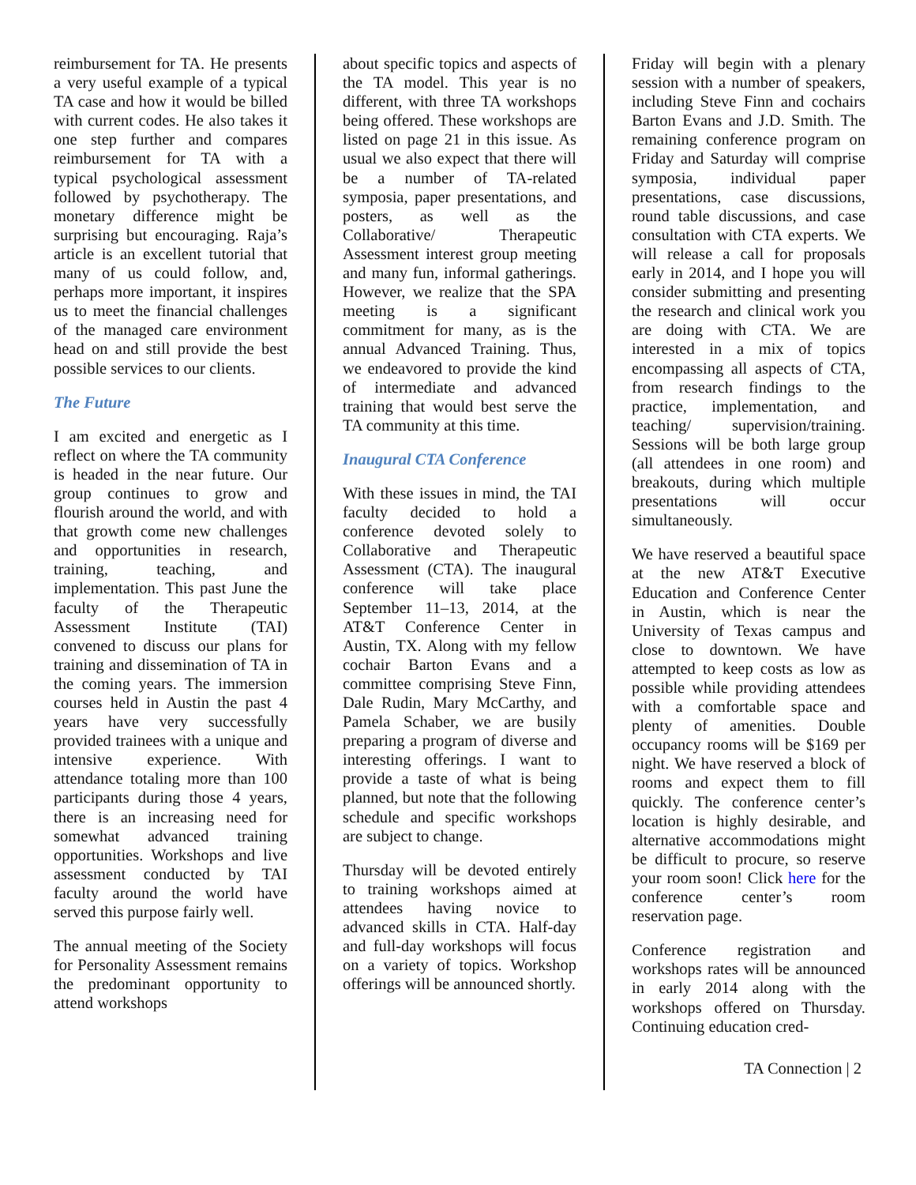reimbursement for TA. He presents a very useful example of a typical TA case and how it would be billed with current codes. He also takes it one step further and compares reimbursement for TA with a typical psychological assessment followed by psychotherapy. The monetary difference might be surprising but encouraging. Raja’s article is an excellent tutorial that many of us could follow, and, perhaps more important, it inspires us to meet the financial challenges of the managed care environment head on and still provide the best possible services to our clients.
The Future
I am excited and energetic as I reflect on where the TA community is headed in the near future. Our group continues to grow and flourish around the world, and with that growth come new challenges and opportunities in research, training, teaching, and implementation. This past June the faculty of the Therapeutic Assessment Institute (TAI) convened to discuss our plans for training and dissemination of TA in the coming years. The immersion courses held in Austin the past 4 years have very successfully provided trainees with a unique and intensive experience. With attendance totaling more than 100 participants during those 4 years, there is an increasing need for somewhat advanced training opportunities. Workshops and live assessment conducted by TAI faculty around the world have served this purpose fairly well.
The annual meeting of the Society for Personality Assessment remains the predominant opportunity to attend workshops
about specific topics and aspects of the TA model. This year is no different, with three TA workshops being offered. These workshops are listed on page 21 in this issue. As usual we also expect that there will be a number of TA-related symposia, paper presentations, and posters, as well as the Collaborative/ Therapeutic Assessment interest group meeting and many fun, informal gatherings. However, we realize that the SPA meeting is a significant commitment for many, as is the annual Advanced Training. Thus, we endeavored to provide the kind of intermediate and advanced training that would best serve the TA community at this time.
Inaugural CTA Conference
With these issues in mind, the TAI faculty decided to hold a conference devoted solely to Collaborative and Therapeutic Assessment (CTA). The inaugural conference will take place September 11–13, 2014, at the AT&T Conference Center in Austin, TX. Along with my fellow cochair Barton Evans and a committee comprising Steve Finn, Dale Rudin, Mary McCarthy, and Pamela Schaber, we are busily preparing a program of diverse and interesting offerings. I want to provide a taste of what is being planned, but note that the following schedule and specific workshops are subject to change.
Thursday will be devoted entirely to training workshops aimed at attendees having novice to advanced skills in CTA. Half-day and full-day workshops will focus on a variety of topics. Workshop offerings will be announced shortly.
Friday will begin with a plenary session with a number of speakers, including Steve Finn and cochairs Barton Evans and J.D. Smith. The remaining conference program on Friday and Saturday will comprise symposia, individual paper presentations, case discussions, round table discussions, and case consultation with CTA experts. We will release a call for proposals early in 2014, and I hope you will consider submitting and presenting the research and clinical work you are doing with CTA. We are interested in a mix of topics encompassing all aspects of CTA, from research findings to the practice, implementation, and teaching/ supervision/training. Sessions will be both large group (all attendees in one room) and breakouts, during which multiple presentations will occur simultaneously.
We have reserved a beautiful space at the new AT&T Executive Education and Conference Center in Austin, which is near the University of Texas campus and close to downtown. We have attempted to keep costs as low as possible while providing attendees with a comfortable space and plenty of amenities. Double occupancy rooms will be $169 per night. We have reserved a block of rooms and expect them to fill quickly. The conference center’s location is highly desirable, and alternative accommodations might be difficult to procure, so reserve your room soon! Click here for the conference center’s room reservation page.
Conference registration and workshops rates will be announced in early 2014 along with the workshops offered on Thursday. Continuing education cred-
TA Connection | 2